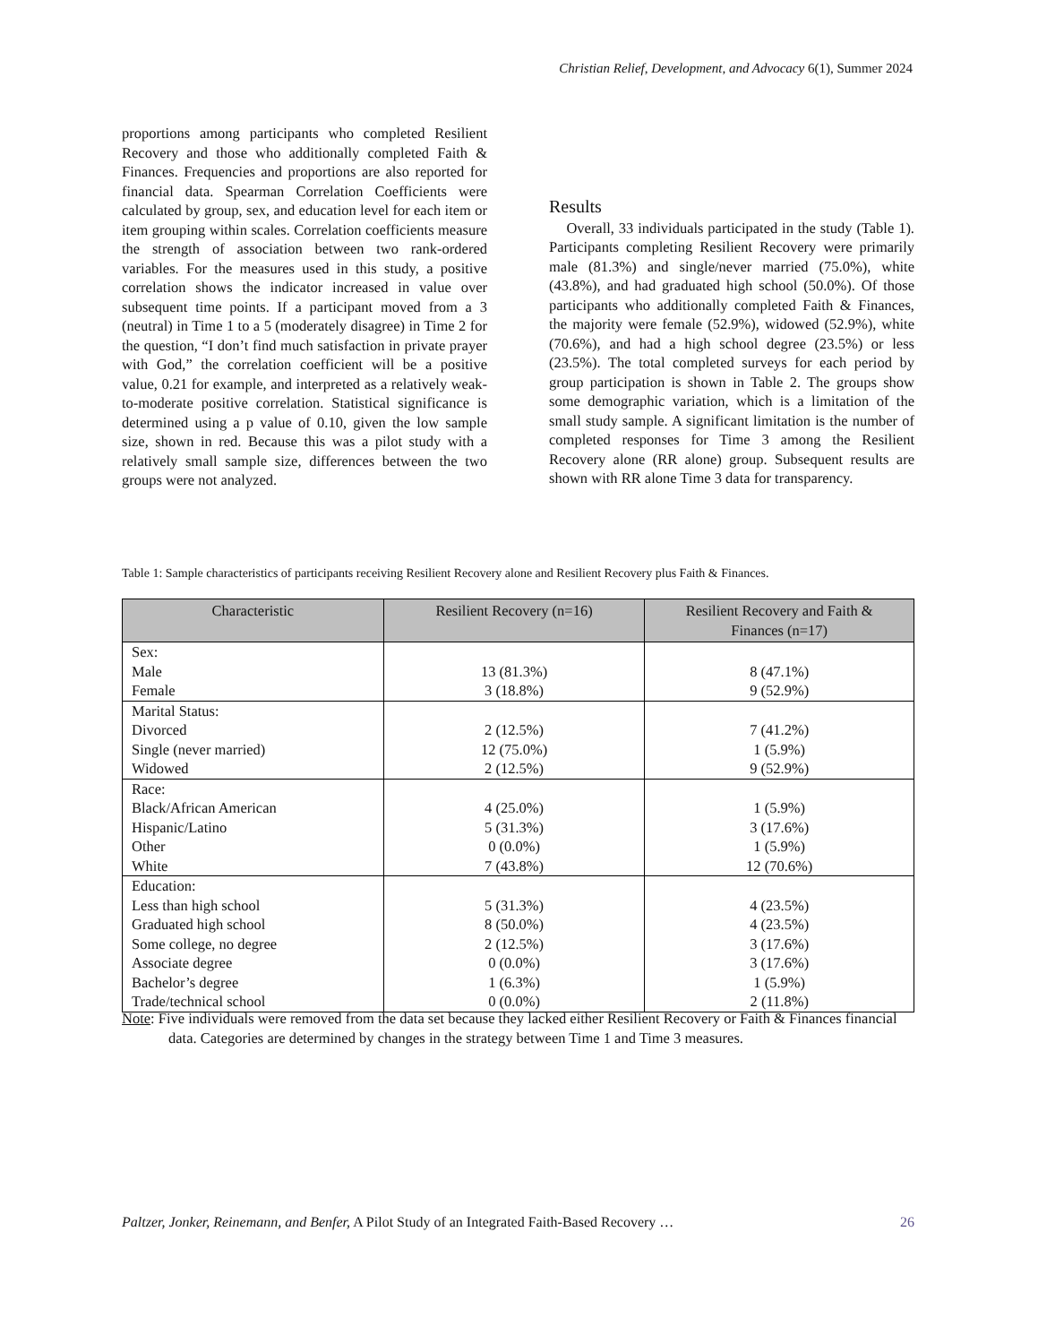Christian Relief, Development, and Advocacy 6(1), Summer 2024
proportions among participants who completed Resilient Recovery and those who additionally completed Faith & Finances. Frequencies and proportions are also reported for financial data. Spearman Correlation Coefficients were calculated by group, sex, and education level for each item or item grouping within scales. Correlation coefficients measure the strength of association between two rank-ordered variables. For the measures used in this study, a positive correlation shows the indicator increased in value over subsequent time points. If a participant moved from a 3 (neutral) in Time 1 to a 5 (moderately disagree) in Time 2 for the question, “I don’t find much satisfaction in private prayer with God,” the correlation coefficient will be a positive value, 0.21 for example, and interpreted as a relatively weak-to-moderate positive correlation. Statistical significance is determined using a p value of 0.10, given the low sample size, shown in red. Because this was a pilot study with a relatively small sample size, differences between the two groups were not analyzed.
Results
Overall, 33 individuals participated in the study (Table 1). Participants completing Resilient Recovery were primarily male (81.3%) and single/never married (75.0%), white (43.8%), and had graduated high school (50.0%). Of those participants who additionally completed Faith & Finances, the majority were female (52.9%), widowed (52.9%), white (70.6%), and had a high school degree (23.5%) or less (23.5%). The total completed surveys for each period by group participation is shown in Table 2. The groups show some demographic variation, which is a limitation of the small study sample. A significant limitation is the number of completed responses for Time 3 among the Resilient Recovery alone (RR alone) group. Subsequent results are shown with RR alone Time 3 data for transparency.
Table 1: Sample characteristics of participants receiving Resilient Recovery alone and Resilient Recovery plus Faith & Finances.
| Characteristic | Resilient Recovery (n=16) | Resilient Recovery and Faith & Finances (n=17) |
| --- | --- | --- |
| Sex: Male Female | 13 (81.3%) 3 (18.8%) | 8 (47.1%) 9 (52.9%) |
| Marital Status: Divorced Single (never married) Widowed | 2 (12.5%) 12 (75.0%) 2 (12.5%) | 7 (41.2%) 1 (5.9%) 9 (52.9%) |
| Race: Black/African American Hispanic/Latino Other White | 4 (25.0%) 5 (31.3%) 0 (0.0%) 7 (43.8%) | 1 (5.9%) 3 (17.6%) 1 (5.9%) 12 (70.6%) |
| Education: Less than high school Graduated high school Some college, no degree Associate degree Bachelor’s degree Trade/technical school | 5 (31.3%) 8 (50.0%) 2 (12.5%) 0 (0.0%) 1 (6.3%) 0 (0.0%) | 4 (23.5%) 4 (23.5%) 3 (17.6%) 3 (17.6%) 1 (5.9%) 2 (11.8%) |
Note: Five individuals were removed from the data set because they lacked either Resilient Recovery or Faith & Finances financial data. Categories are determined by changes in the strategy between Time 1 and Time 3 measures.
Paltzer, Jonker, Reinemann, and Benfer, A Pilot Study of an Integrated Faith-Based Recovery … 26